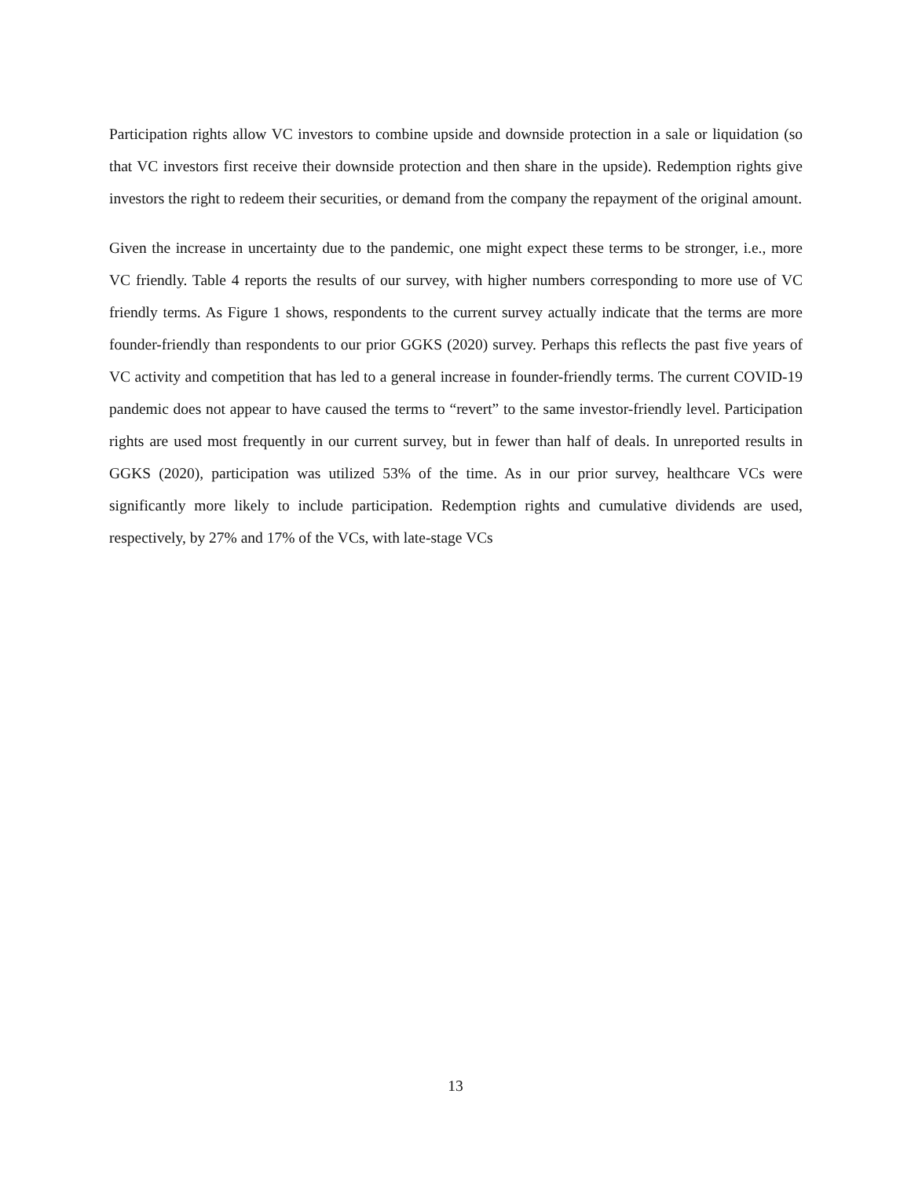Participation rights allow VC investors to combine upside and downside protection in a sale or liquidation (so that VC investors first receive their downside protection and then share in the upside). Redemption rights give investors the right to redeem their securities, or demand from the company the repayment of the original amount.
Given the increase in uncertainty due to the pandemic, one might expect these terms to be stronger, i.e., more VC friendly. Table 4 reports the results of our survey, with higher numbers corresponding to more use of VC friendly terms. As Figure 1 shows, respondents to the current survey actually indicate that the terms are more founder-friendly than respondents to our prior GGKS (2020) survey. Perhaps this reflects the past five years of VC activity and competition that has led to a general increase in founder-friendly terms. The current COVID-19 pandemic does not appear to have caused the terms to “revert” to the same investor-friendly level. Participation rights are used most frequently in our current survey, but in fewer than half of deals. In unreported results in GGKS (2020), participation was utilized 53% of the time. As in our prior survey, healthcare VCs were significantly more likely to include participation. Redemption rights and cumulative dividends are used, respectively, by 27% and 17% of the VCs, with late-stage VCs
13